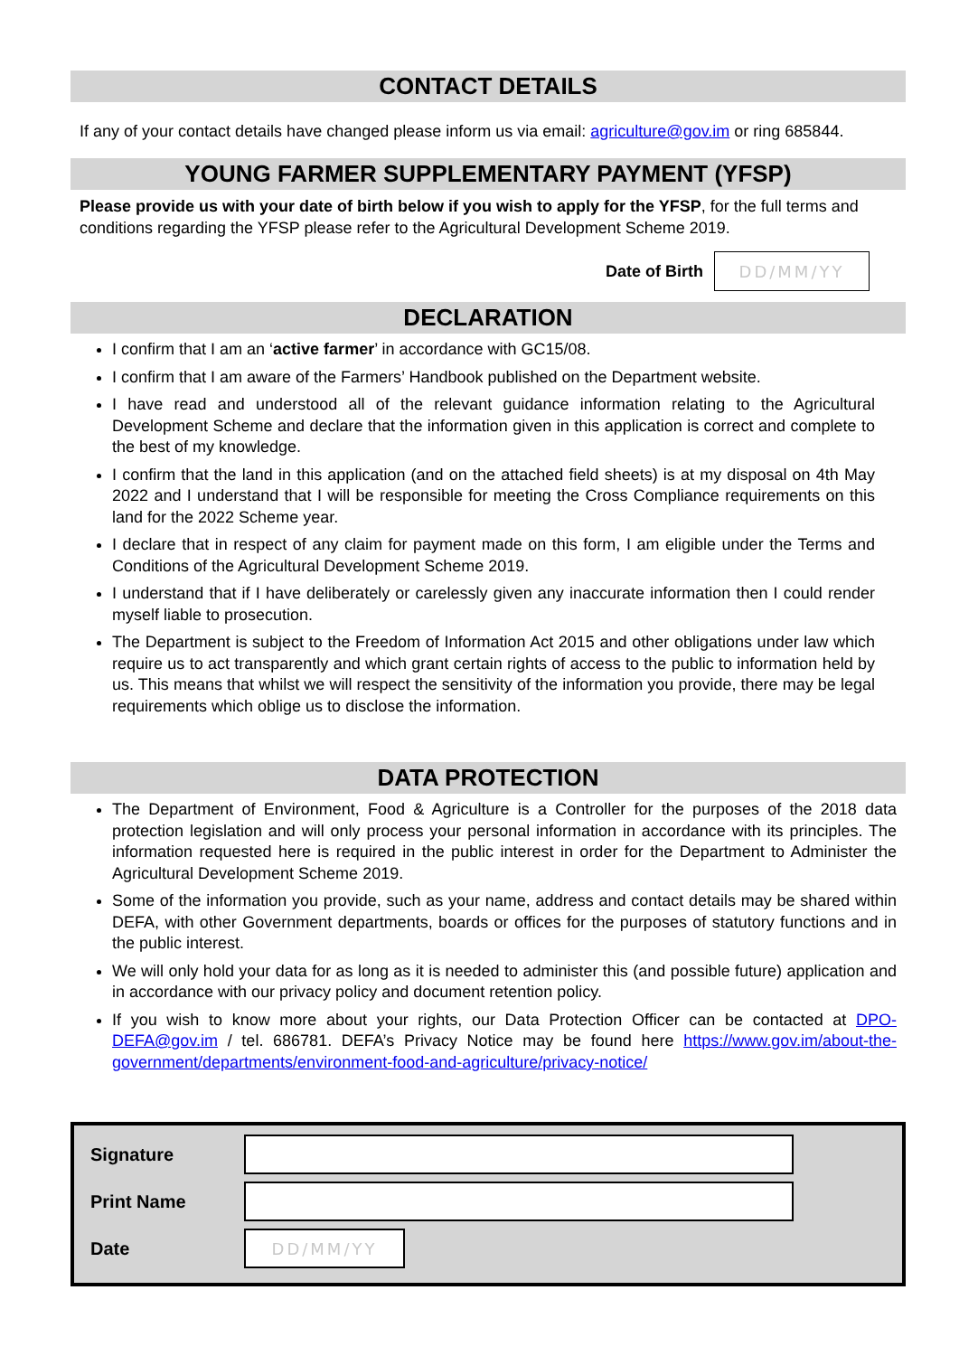CONTACT DETAILS
If any of your contact details have changed please inform us via email: agriculture@gov.im or ring 685844.
YOUNG FARMER SUPPLEMENTARY PAYMENT (YFSP)
Please provide us with your date of birth below if you wish to apply for the YFSP, for the full terms and conditions regarding the YFSP please refer to the Agricultural Development Scheme 2019.
Date of Birth
DD/MM/YY
DECLARATION
I confirm that I am an ‘active farmer’ in accordance with GC15/08.
I confirm that I am aware of the Farmers’ Handbook published on the Department website.
I have read and understood all of the relevant guidance information relating to the Agricultural Development Scheme and declare that the information given in this application is correct and complete to the best of my knowledge.
I confirm that the land in this application (and on the attached field sheets) is at my disposal on 4th May 2022 and I understand that I will be responsible for meeting the Cross Compliance requirements on this land for the 2022 Scheme year.
I declare that in respect of any claim for payment made on this form, I am eligible under the Terms and Conditions of the Agricultural Development Scheme 2019.
I understand that if I have deliberately or carelessly given any inaccurate information then I could render myself liable to prosecution.
The Department is subject to the Freedom of Information Act 2015 and other obligations under law which require us to act transparently and which grant certain rights of access to the public to information held by us. This means that whilst we will respect the sensitivity of the information you provide, there may be legal requirements which oblige us to disclose the information.
DATA PROTECTION
The Department of Environment, Food & Agriculture is a Controller for the purposes of the 2018 data protection legislation and will only process your personal information in accordance with its principles. The information requested here is required in the public interest in order for the Department to Administer the Agricultural Development Scheme 2019.
Some of the information you provide, such as your name, address and contact details may be shared within DEFA, with other Government departments, boards or offices for the purposes of statutory functions and in the public interest.
We will only hold your data for as long as it is needed to administer this (and possible future) application and in accordance with our privacy policy and document retention policy.
If you wish to know more about your rights, our Data Protection Officer can be contacted at DPO-DEFA@gov.im / tel. 686781. DEFA’s Privacy Notice may be found here https://www.gov.im/about-the-government/departments/environment-food-and-agriculture/privacy-notice/
Signature
Print Name
Date
DD/MM/YY